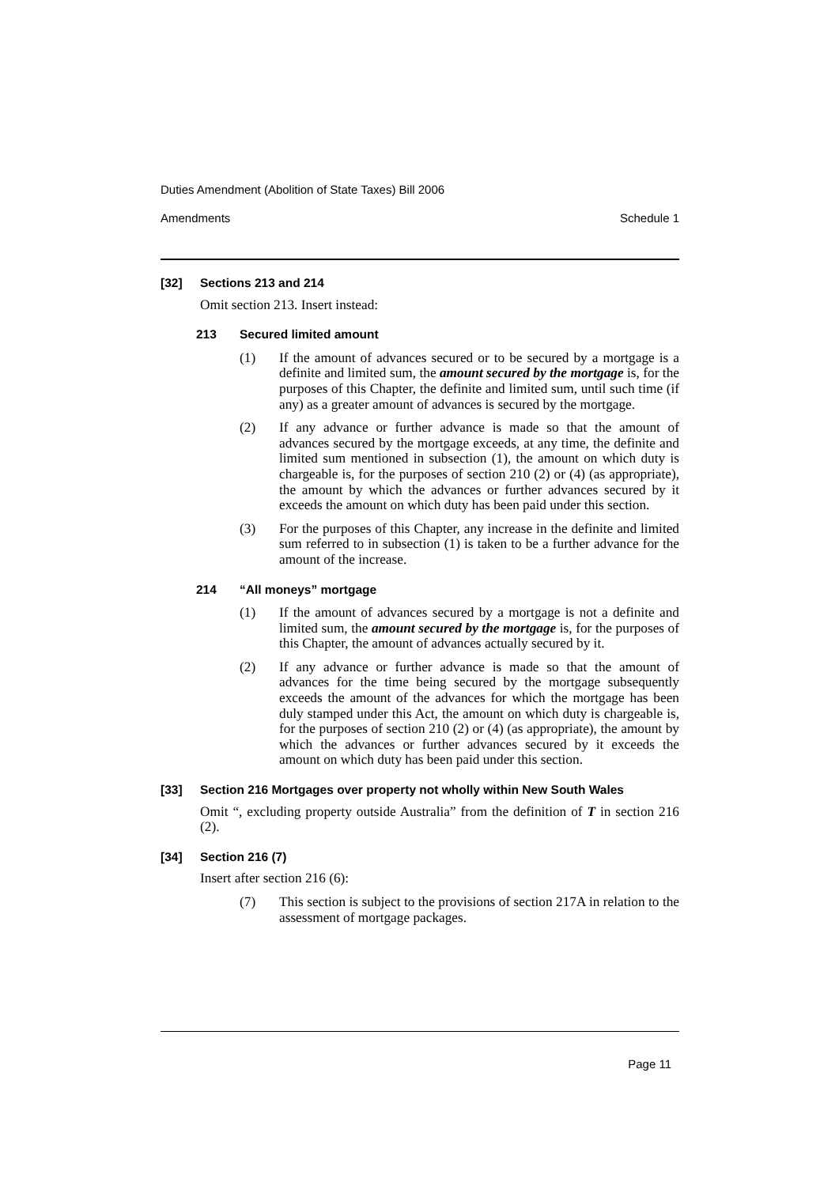Duties Amendment (Abolition of State Taxes) Bill 2006
Amendments Schedule 1
[32] Sections 213 and 214
Omit section 213. Insert instead:
213 Secured limited amount
(1) If the amount of advances secured or to be secured by a mortgage is a definite and limited sum, the amount secured by the mortgage is, for the purposes of this Chapter, the definite and limited sum, until such time (if any) as a greater amount of advances is secured by the mortgage.
(2) If any advance or further advance is made so that the amount of advances secured by the mortgage exceeds, at any time, the definite and limited sum mentioned in subsection (1), the amount on which duty is chargeable is, for the purposes of section 210 (2) or (4) (as appropriate), the amount by which the advances or further advances secured by it exceeds the amount on which duty has been paid under this section.
(3) For the purposes of this Chapter, any increase in the definite and limited sum referred to in subsection (1) is taken to be a further advance for the amount of the increase.
214 “All moneys” mortgage
(1) If the amount of advances secured by a mortgage is not a definite and limited sum, the amount secured by the mortgage is, for the purposes of this Chapter, the amount of advances actually secured by it.
(2) If any advance or further advance is made so that the amount of advances for the time being secured by the mortgage subsequently exceeds the amount of the advances for which the mortgage has been duly stamped under this Act, the amount on which duty is chargeable is, for the purposes of section 210 (2) or (4) (as appropriate), the amount by which the advances or further advances secured by it exceeds the amount on which duty has been paid under this section.
[33] Section 216 Mortgages over property not wholly within New South Wales
Omit “, excluding property outside Australia” from the definition of T in section 216 (2).
[34] Section 216 (7)
Insert after section 216 (6):
(7) This section is subject to the provisions of section 217A in relation to the assessment of mortgage packages.
Page 11